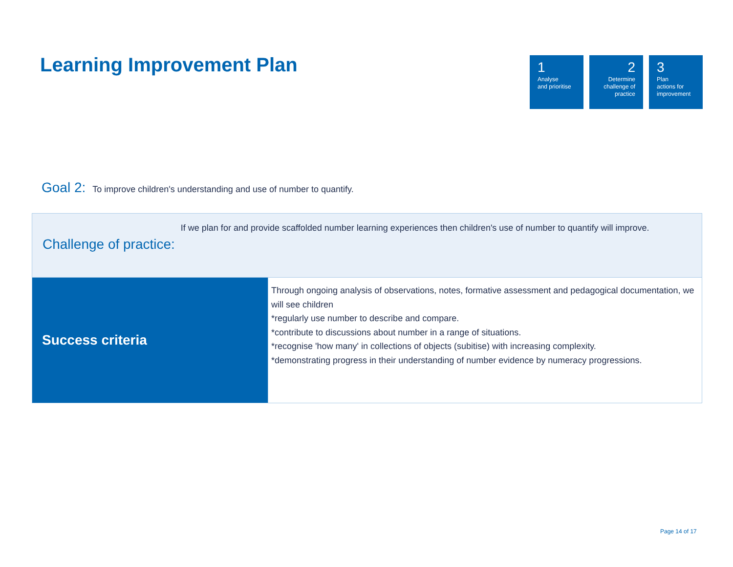Learning Improvement Plan
1
Analyse
and prioritise
2
Determine
challenge of
practice
3
Plan
actions for
improvement
Goal 2:
To improve children's understanding and use of number to quantify.
| Challenge of practice: If we plan for and provide scaffolded number learning experiences then children's use of number to quantify will improve. | |
| Success criteria | Through ongoing analysis of observations, notes, formative assessment and pedagogical documentation, we will see children *regularly use number to describe and compare. *contribute to discussions about number in a range of situations. *recognise 'how many' in collections of objects (subitise) with increasing complexity. *demonstrating progress in their understanding of number evidence by numeracy progressions. |
Page 14 of 17